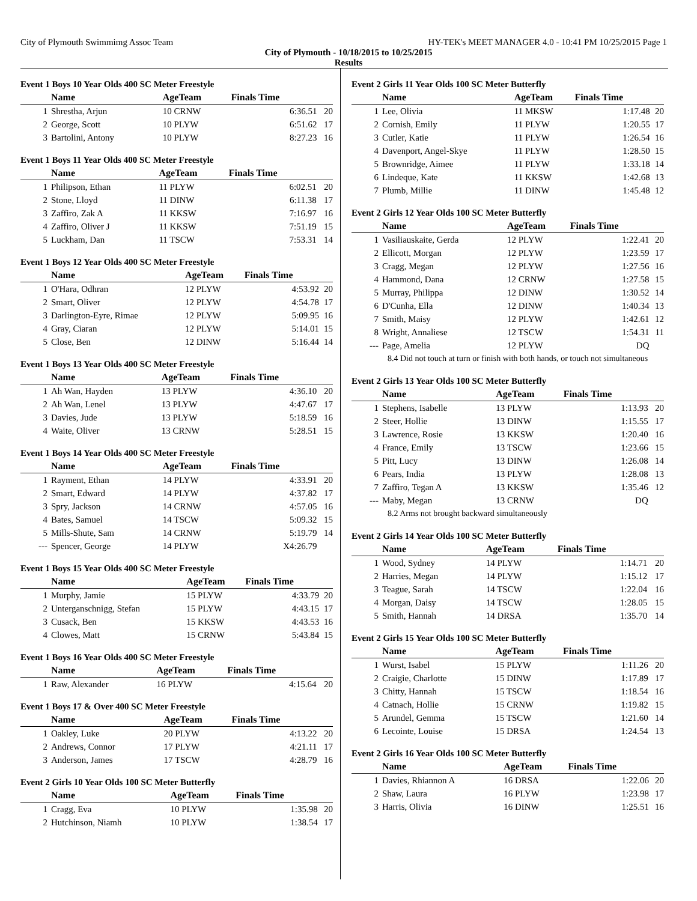City of Plymouth Swimmimg Assoc Team HY-TEK's MEET MANAGER 4.0 - 10:41 PM 10/25/2015 Page 1
City of Plymouth - 10/18/2015 to 10/25/2015
Results
Event 1 Boys 10 Year Olds 400 SC Meter Freestyle
| | Name | AgeTeam | Finals Time | |
| --- | --- | --- | --- | --- |
| 1 | Shrestha, Arjun | 10 CRNW | 6:36.51 | 20 |
| 2 | George, Scott | 10 PLYW | 6:51.62 | 17 |
| 3 | Bartolini, Antony | 10 PLYW | 8:27.23 | 16 |
Event 1 Boys 11 Year Olds 400 SC Meter Freestyle
| | Name | AgeTeam | Finals Time | |
| --- | --- | --- | --- | --- |
| 1 | Philipson, Ethan | 11 PLYW | 6:02.51 | 20 |
| 2 | Stone, Lloyd | 11 DINW | 6:11.38 | 17 |
| 3 | Zaffiro, Zak A | 11 KKSW | 7:16.97 | 16 |
| 4 | Zaffiro, Oliver J | 11 KKSW | 7:51.19 | 15 |
| 5 | Luckham, Dan | 11 TSCW | 7:53.31 | 14 |
Event 1 Boys 12 Year Olds 400 SC Meter Freestyle
| | Name | AgeTeam | Finals Time | |
| --- | --- | --- | --- | --- |
| 1 | O'Hara, Odhran | 12 PLYW | 4:53.92 | 20 |
| 2 | Smart, Oliver | 12 PLYW | 4:54.78 | 17 |
| 3 | Darlington-Eyre, Rimae | 12 PLYW | 5:09.95 | 16 |
| 4 | Gray, Ciaran | 12 PLYW | 5:14.01 | 15 |
| 5 | Close, Ben | 12 DINW | 5:16.44 | 14 |
Event 1 Boys 13 Year Olds 400 SC Meter Freestyle
| | Name | AgeTeam | Finals Time | |
| --- | --- | --- | --- | --- |
| 1 | Ah Wan, Hayden | 13 PLYW | 4:36.10 | 20 |
| 2 | Ah Wan, Lenel | 13 PLYW | 4:47.67 | 17 |
| 3 | Davies, Jude | 13 PLYW | 5:18.59 | 16 |
| 4 | Waite, Oliver | 13 CRNW | 5:28.51 | 15 |
Event 1 Boys 14 Year Olds 400 SC Meter Freestyle
| | Name | AgeTeam | Finals Time | |
| --- | --- | --- | --- | --- |
| 1 | Rayment, Ethan | 14 PLYW | 4:33.91 | 20 |
| 2 | Smart, Edward | 14 PLYW | 4:37.82 | 17 |
| 3 | Spry, Jackson | 14 CRNW | 4:57.05 | 16 |
| 4 | Bates, Samuel | 14 TSCW | 5:09.32 | 15 |
| 5 | Mills-Shute, Sam | 14 CRNW | 5:19.79 | 14 |
| --- | Spencer, George | 14 PLYW | X4:26.79 | |
Event 1 Boys 15 Year Olds 400 SC Meter Freestyle
| | Name | AgeTeam | Finals Time | |
| --- | --- | --- | --- | --- |
| 1 | Murphy, Jamie | 15 PLYW | 4:33.79 | 20 |
| 2 | Unterganschnigg, Stefan | 15 PLYW | 4:43.15 | 17 |
| 3 | Cusack, Ben | 15 KKSW | 4:43.53 | 16 |
| 4 | Clowes, Matt | 15 CRNW | 5:43.84 | 15 |
Event 1 Boys 16 Year Olds 400 SC Meter Freestyle
| | Name | AgeTeam | Finals Time | |
| --- | --- | --- | --- | --- |
| 1 | Raw, Alexander | 16 PLYW | 4:15.64 | 20 |
Event 1 Boys 17 & Over 400 SC Meter Freestyle
| | Name | AgeTeam | Finals Time | |
| --- | --- | --- | --- | --- |
| 1 | Oakley, Luke | 20 PLYW | 4:13.22 | 20 |
| 2 | Andrews, Connor | 17 PLYW | 4:21.11 | 17 |
| 3 | Anderson, James | 17 TSCW | 4:28.79 | 16 |
Event 2 Girls 10 Year Olds 100 SC Meter Butterfly
| | Name | AgeTeam | Finals Time | |
| --- | --- | --- | --- | --- |
| 1 | Cragg, Eva | 10 PLYW | 1:35.98 | 20 |
| 2 | Hutchinson, Niamh | 10 PLYW | 1:38.54 | 17 |
Event 2 Girls 11 Year Olds 100 SC Meter Butterfly
| | Name | AgeTeam | Finals Time | |
| --- | --- | --- | --- | --- |
| 1 | Lee, Olivia | 11 MKSW | 1:17.48 | 20 |
| 2 | Cornish, Emily | 11 PLYW | 1:20.55 | 17 |
| 3 | Cutler, Katie | 11 PLYW | 1:26.54 | 16 |
| 4 | Davenport, Angel-Skye | 11 PLYW | 1:28.50 | 15 |
| 5 | Brownridge, Aimee | 11 PLYW | 1:33.18 | 14 |
| 6 | Lindeque, Kate | 11 KKSW | 1:42.68 | 13 |
| 7 | Plumb, Millie | 11 DINW | 1:45.48 | 12 |
Event 2 Girls 12 Year Olds 100 SC Meter Butterfly
| | Name | AgeTeam | Finals Time | |
| --- | --- | --- | --- | --- |
| 1 | Vasiliauskaite, Gerda | 12 PLYW | 1:22.41 | 20 |
| 2 | Ellicott, Morgan | 12 PLYW | 1:23.59 | 17 |
| 3 | Cragg, Megan | 12 PLYW | 1:27.56 | 16 |
| 4 | Hammond, Dana | 12 CRNW | 1:27.58 | 15 |
| 5 | Murray, Philippa | 12 DINW | 1:30.52 | 14 |
| 6 | D'Cunha, Ella | 12 DINW | 1:40.34 | 13 |
| 7 | Smith, Maisy | 12 PLYW | 1:42.61 | 12 |
| 8 | Wright, Annaliese | 12 TSCW | 1:54.31 | 11 |
| --- | Page, Amelia | 12 PLYW | DQ | |
| 8.4 Did not touch at turn or finish with both hands, or touch not simultaneous | | | | |
Event 2 Girls 13 Year Olds 100 SC Meter Butterfly
| | Name | AgeTeam | Finals Time | |
| --- | --- | --- | --- | --- |
| 1 | Stephens, Isabelle | 13 PLYW | 1:13.93 | 20 |
| 2 | Steer, Hollie | 13 DINW | 1:15.55 | 17 |
| 3 | Lawrence, Rosie | 13 KKSW | 1:20.40 | 16 |
| 4 | France, Emily | 13 TSCW | 1:23.66 | 15 |
| 5 | Pitt, Lucy | 13 DINW | 1:26.08 | 14 |
| 6 | Pears, India | 13 PLYW | 1:28.08 | 13 |
| 7 | Zaffiro, Tegan A | 13 KKSW | 1:35.46 | 12 |
| --- | Maby, Megan | 13 CRNW | DQ | |
| 8.2 Arms not brought backward simultaneously | | | | |
Event 2 Girls 14 Year Olds 100 SC Meter Butterfly
| | Name | AgeTeam | Finals Time | |
| --- | --- | --- | --- | --- |
| 1 | Wood, Sydney | 14 PLYW | 1:14.71 | 20 |
| 2 | Harries, Megan | 14 PLYW | 1:15.12 | 17 |
| 3 | Teague, Sarah | 14 TSCW | 1:22.04 | 16 |
| 4 | Morgan, Daisy | 14 TSCW | 1:28.05 | 15 |
| 5 | Smith, Hannah | 14 DRSA | 1:35.70 | 14 |
Event 2 Girls 15 Year Olds 100 SC Meter Butterfly
| | Name | AgeTeam | Finals Time | |
| --- | --- | --- | --- | --- |
| 1 | Wurst, Isabel | 15 PLYW | 1:11.26 | 20 |
| 2 | Craigie, Charlotte | 15 DINW | 1:17.89 | 17 |
| 3 | Chitty, Hannah | 15 TSCW | 1:18.54 | 16 |
| 4 | Catnach, Hollie | 15 CRNW | 1:19.82 | 15 |
| 5 | Arundel, Gemma | 15 TSCW | 1:21.60 | 14 |
| 6 | Lecointe, Louise | 15 DRSA | 1:24.54 | 13 |
Event 2 Girls 16 Year Olds 100 SC Meter Butterfly
| | Name | AgeTeam | Finals Time | |
| --- | --- | --- | --- | --- |
| 1 | Davies, Rhiannon A | 16 DRSA | 1:22.06 | 20 |
| 2 | Shaw, Laura | 16 PLYW | 1:23.98 | 17 |
| 3 | Harris, Olivia | 16 DINW | 1:25.51 | 16 |